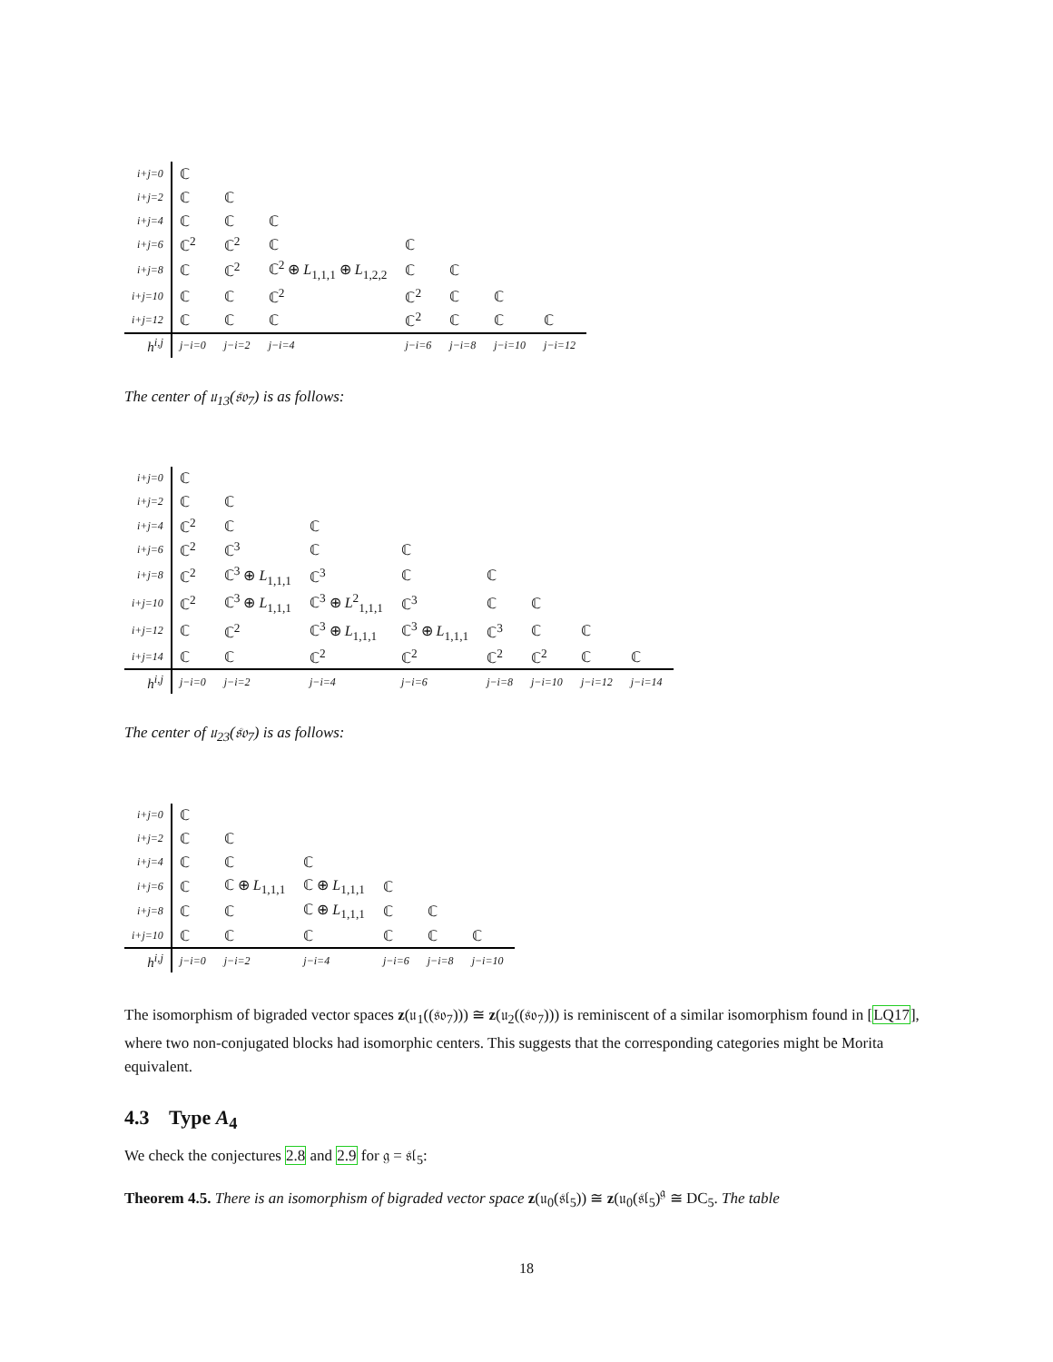| i+j=0 | ℂ | | | | | | |
| i+j=2 | ℂ | ℂ | | | | | |
| i+j=4 | ℂ | ℂ | ℂ | | | | |
| i+j=6 | ℂ<sup>2</sup> | ℂ<sup>2</sup> | ℂ | ℂ | | | |
| i+j=8 | ℂ | ℂ<sup>2</sup> | ℂ<sup>2</sup> ⊕ L<sub>1,1,1</sub> ⊕ L<sub>1,2,2</sub> | ℂ | ℂ | | |
| i+j=10 | ℂ | ℂ | ℂ<sup>2</sup> | ℂ<sup>2</sup> | ℂ | ℂ | |
| i+j=12 | ℂ | ℂ | ℂ | ℂ<sup>2</sup> | ℂ | ℂ | ℂ |
| h<sup>i,j</sup> | j−i=0 | j−i=2 | j−i=4 | j−i=6 | j−i=8 | j−i=10 | j−i=12 |
The center of 𝔲<sub>13</sub>(𝔰𝔬<sub>7</sub>) is as follows:
| i+j=0 | ℂ | | | | | | | |
| i+j=2 | ℂ | ℂ | | | | | | |
| i+j=4 | ℂ<sup>2</sup> | ℂ | ℂ | | | | | |
| i+j=6 | ℂ<sup>2</sup> | ℂ<sup>3</sup> | ℂ | ℂ | | | | |
| i+j=8 | ℂ<sup>2</sup> | ℂ<sup>3</sup> ⊕ L<sub>1,1,1</sub> | ℂ<sup>3</sup> | ℂ | ℂ | | | |
| i+j=10 | ℂ<sup>2</sup> | ℂ<sup>3</sup> ⊕ L<sub>1,1,1</sub> | ℂ<sup>3</sup> ⊕ L<sup>2</sup><sub>1,1,1</sub> | ℂ<sup>3</sup> | ℂ | ℂ | | |
| i+j=12 | ℂ | ℂ<sup>2</sup> | ℂ<sup>3</sup> ⊕ L<sub>1,1,1</sub> | ℂ<sup>3</sup> ⊕ L<sub>1,1,1</sub> | ℂ<sup>3</sup> | ℂ | ℂ | |
| i+j=14 | ℂ | ℂ | ℂ<sup>2</sup> | ℂ<sup>2</sup> | ℂ<sup>2</sup> | ℂ<sup>2</sup> | ℂ | ℂ |
| h<sup>i,j</sup> | j−i=0 | j−i=2 | j−i=4 | j−i=6 | j−i=8 | j−i=10 | j−i=12 | j−i=14 |
The center of 𝔲<sub>23</sub>(𝔰𝔬<sub>7</sub>) is as follows:
| i+j=0 | ℂ | | | | | |
| i+j=2 | ℂ | ℂ | | | | |
| i+j=4 | ℂ | ℂ | ℂ | | | |
| i+j=6 | ℂ | ℂ ⊕ L<sub>1,1,1</sub> | ℂ ⊕ L<sub>1,1,1</sub> | ℂ | | |
| i+j=8 | ℂ | ℂ | ℂ ⊕ L<sub>1,1,1</sub> | ℂ | ℂ | |
| i+j=10 | ℂ | ℂ | ℂ | ℂ | ℂ | ℂ |
| h<sup>i,j</sup> | j−i=0 | j−i=2 | j−i=4 | j−i=6 | j−i=8 | j−i=10 |
The isomorphism of bigraded vector spaces z(𝔲<sub>1</sub>((𝔰𝔬<sub>7</sub>))) ≅ z(𝔲<sub>2</sub>((𝔰𝔬<sub>7</sub>))) is reminiscent of a similar isomorphism found in [LQ17], where two non-conjugated blocks had isomorphic centers. This suggests that the corresponding categories might be Morita equivalent.
4.3 Type A<sub>4</sub>
We check the conjectures 2.8 and 2.9 for 𝔤 = 𝔰𝔩<sub>5</sub>:
Theorem 4.5. There is an isomorphism of bigraded vector space z(𝔲<sub>0</sub>(𝔰𝔩<sub>5</sub>)) ≅ z(𝔲<sub>0</sub>(𝔰𝔩<sub>5</sub>)<sup>𝔤</sup> ≅ DC<sub>5</sub>. The table
18